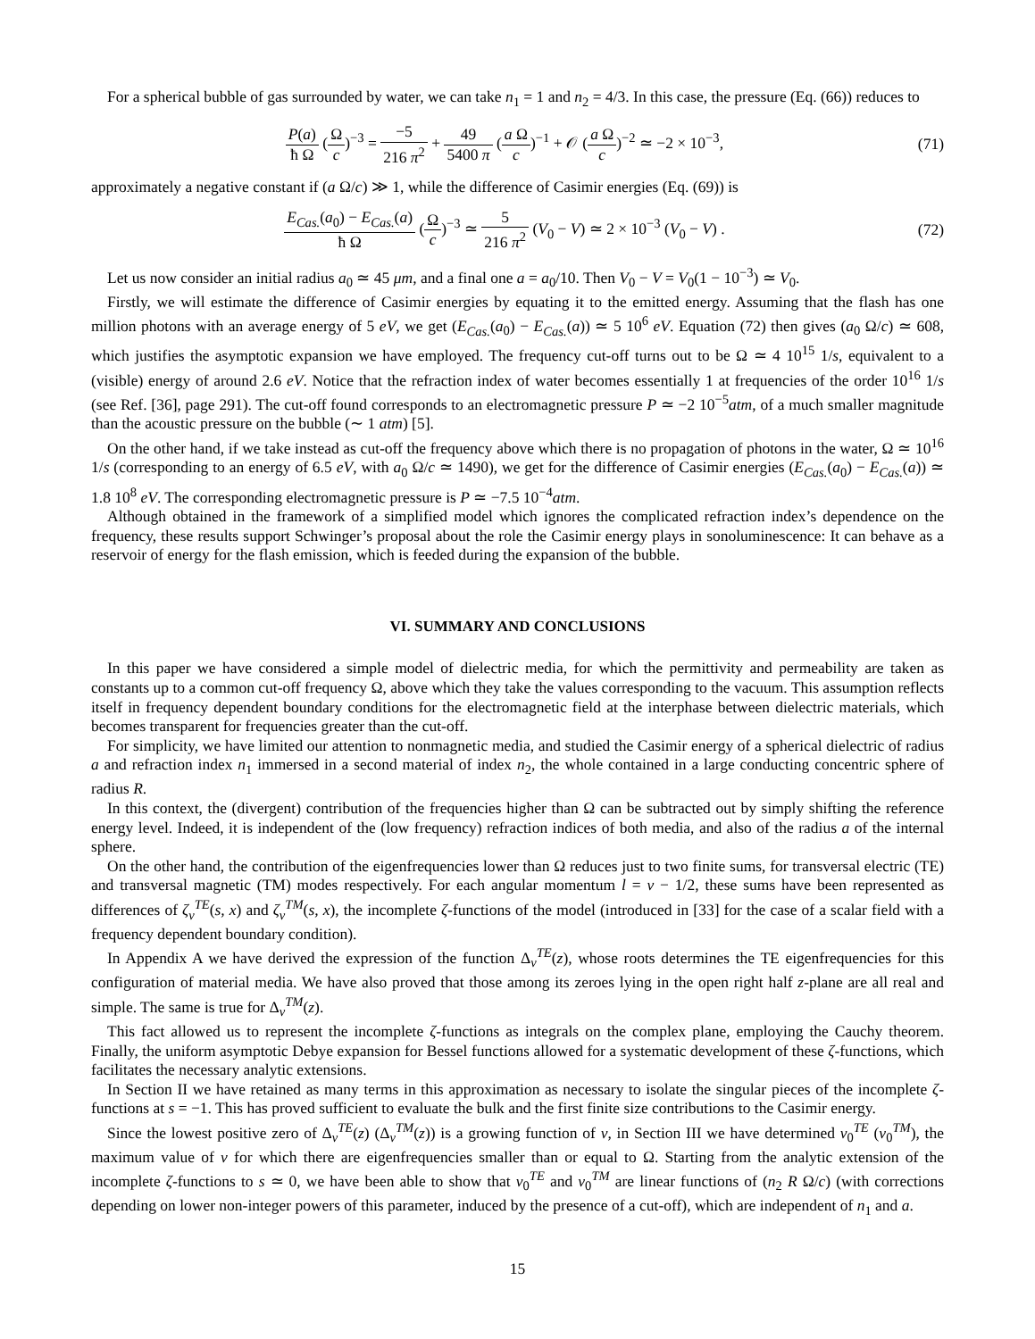For a spherical bubble of gas surrounded by water, we can take n<sub>1</sub> = 1 and n<sub>2</sub> = 4/3. In this case, the pressure (Eq. (66)) reduces to
P(a) ħ Ω (Ω c)<sup>−3</sup> = −5 216 π<sup>2</sup> + 49 5400 π (a Ω c)<sup>−1</sup> + 𝒪 (a Ω c)<sup>−2</sup> ≃ −2 × 10<sup>−3</sup>,
(71)
approximately a negative constant if (a Ω/c) ≫ 1, while the difference of Casimir energies (Eq. (69)) is
E<sub>Cas.</sub>(a<sub>0</sub>) − E<sub>Cas.</sub>(a) ħ Ω (Ω c)<sup>−3</sup> ≃ 5 216 π<sup>2</sup> (V<sub>0</sub> − V) ≃ 2 × 10<sup>−3</sup> (V<sub>0</sub> − V) .
(72)
Let us now consider an initial radius a<sub>0</sub> ≃ 45 μm, and a final one a = a<sub>0</sub>/10. Then V<sub>0</sub> − V = V<sub>0</sub>(1 − 10<sup>−3</sup>) ≃ V<sub>0</sub>.
Firstly, we will estimate the difference of Casimir energies by equating it to the emitted energy. Assuming that the flash has one million photons with an average energy of 5 eV, we get (E<sub>Cas.</sub>(a<sub>0</sub>) − E<sub>Cas.</sub>(a)) ≃ 5 10<sup>6</sup> eV. Equation (72) then gives (a<sub>0</sub> Ω/c) ≃ 608, which justifies the asymptotic expansion we have employed. The frequency cut-off turns out to be Ω ≃ 4 10<sup>15</sup> 1/s, equivalent to a (visible) energy of around 2.6 eV. Notice that the refraction index of water becomes essentially 1 at frequencies of the order 10<sup>16</sup> 1/s (see Ref. [36], page 291). The cut-off found corresponds to an electromagnetic pressure P ≃ −2 10<sup>−5</sup>atm, of a much smaller magnitude than the acoustic pressure on the bubble (∼ 1 atm) [5].
On the other hand, if we take instead as cut-off the frequency above which there is no propagation of photons in the water, Ω ≃ 10<sup>16</sup> 1/s (corresponding to an energy of 6.5 eV, with a<sub>0</sub> Ω/c ≃ 1490), we get for the difference of Casimir energies (E<sub>Cas.</sub>(a<sub>0</sub>) − E<sub>Cas.</sub>(a)) ≃ 1.8 10<sup>8</sup> eV. The corresponding electromagnetic pressure is P ≃ −7.5 10<sup>−4</sup>atm.
Although obtained in the framework of a simplified model which ignores the complicated refraction index’s dependence on the frequency, these results support Schwinger’s proposal about the role the Casimir energy plays in sonoluminescence: It can behave as a reservoir of energy for the flash emission, which is feeded during the expansion of the bubble.
VI. SUMMARY AND CONCLUSIONS
In this paper we have considered a simple model of dielectric media, for which the permittivity and permeability are taken as constants up to a common cut-off frequency Ω, above which they take the values corresponding to the vacuum. This assumption reflects itself in frequency dependent boundary conditions for the electromagnetic field at the interphase between dielectric materials, which becomes transparent for frequencies greater than the cut-off.
For simplicity, we have limited our attention to nonmagnetic media, and studied the Casimir energy of a spherical dielectric of radius a and refraction index n<sub>1</sub> immersed in a second material of index n<sub>2</sub>, the whole contained in a large conducting concentric sphere of radius R.
In this context, the (divergent) contribution of the frequencies higher than Ω can be subtracted out by simply shifting the reference energy level. Indeed, it is independent of the (low frequency) refraction indices of both media, and also of the radius a of the internal sphere.
On the other hand, the contribution of the eigenfrequencies lower than Ω reduces just to two finite sums, for transversal electric (TE) and transversal magnetic (TM) modes respectively. For each angular momentum l = ν − 1/2, these sums have been represented as differences of ζ<sub>ν</sub><sup>TE</sup>(s, x) and ζ<sub>ν</sub><sup>TM</sup>(s, x), the incomplete ζ-functions of the model (introduced in [33] for the case of a scalar field with a frequency dependent boundary condition).
In Appendix A we have derived the expression of the function Δ<sub>ν</sub><sup>TE</sup>(z), whose roots determines the TE eigenfrequencies for this configuration of material media. We have also proved that those among its zeroes lying in the open right half z-plane are all real and simple. The same is true for Δ<sub>ν</sub><sup>TM</sup>(z).
This fact allowed us to represent the incomplete ζ-functions as integrals on the complex plane, employing the Cauchy theorem. Finally, the uniform asymptotic Debye expansion for Bessel functions allowed for a systematic development of these ζ-functions, which facilitates the necessary analytic extensions.
In Section II we have retained as many terms in this approximation as necessary to isolate the singular pieces of the incomplete ζ-functions at s = −1. This has proved sufficient to evaluate the bulk and the first finite size contributions to the Casimir energy.
Since the lowest positive zero of Δ<sub>ν</sub><sup>TE</sup>(z) (Δ<sub>ν</sub><sup>TM</sup>(z)) is a growing function of ν, in Section III we have determined ν<sub>0</sub><sup>TE</sup> (ν<sub>0</sub><sup>TM</sup>), the maximum value of ν for which there are eigenfrequencies smaller than or equal to Ω. Starting from the analytic extension of the incomplete ζ-functions to s ≃ 0, we have been able to show that ν<sub>0</sub><sup>TE</sup> and ν<sub>0</sub><sup>TM</sup> are linear functions of (n<sub>2</sub> R Ω/c) (with corrections depending on lower non-integer powers of this parameter, induced by the presence of a cut-off), which are independent of n<sub>1</sub> and a.
15